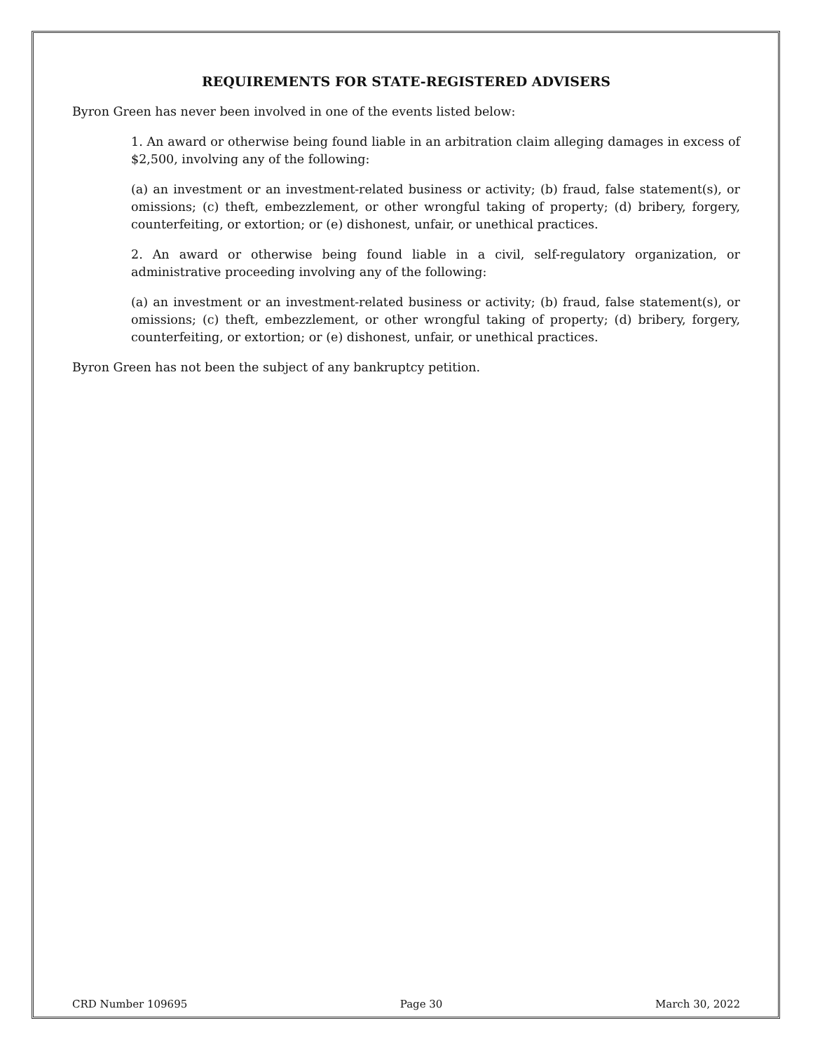REQUIREMENTS FOR STATE-REGISTERED ADVISERS
Byron Green has never been involved in one of the events listed below:
1. An award or otherwise being found liable in an arbitration claim alleging damages in excess of $2,500, involving any of the following:
(a) an investment or an investment-related business or activity; (b) fraud, false statement(s), or omissions; (c) theft, embezzlement, or other wrongful taking of property; (d) bribery, forgery, counterfeiting, or extortion; or (e) dishonest, unfair, or unethical practices.
2. An award or otherwise being found liable in a civil, self-regulatory organization, or administrative proceeding involving any of the following:
(a) an investment or an investment-related business or activity; (b) fraud, false statement(s), or omissions; (c) theft, embezzlement, or other wrongful taking of property; (d) bribery, forgery, counterfeiting, or extortion; or (e) dishonest, unfair, or unethical practices.
Byron Green has not been the subject of any bankruptcy petition.
CRD Number 109695 Page 30 March 30, 2022